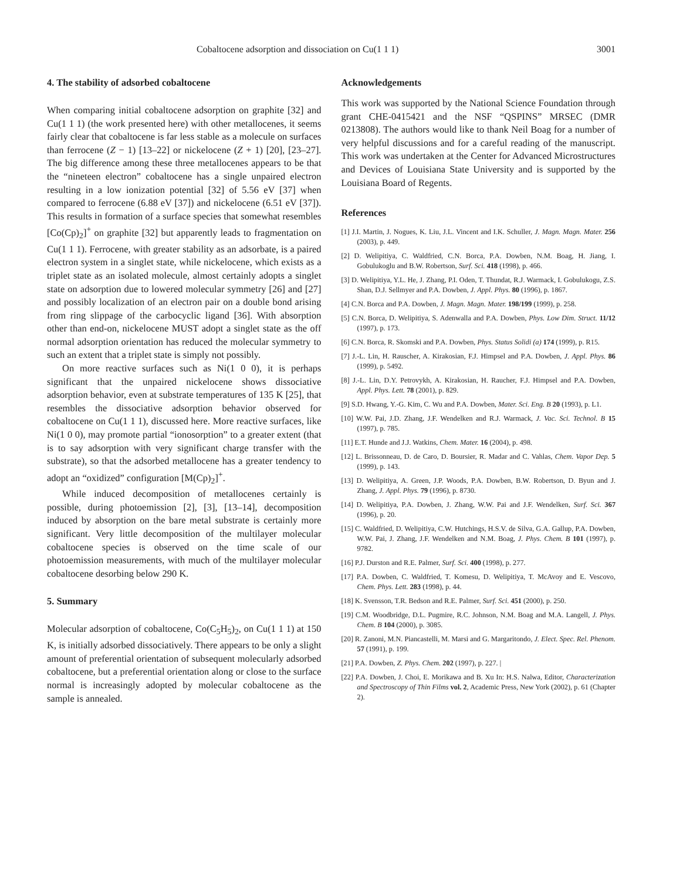Cobaltocene adsorption and dissociation on Cu(1 1 1) 3001
4. The stability of adsorbed cobaltocene
When comparing initial cobaltocene adsorption on graphite [32] and Cu(1 1 1) (the work presented here) with other metallocenes, it seems fairly clear that cobaltocene is far less stable as a molecule on surfaces than ferrocene (Z − 1) [13–22] or nickelocene (Z + 1) [20], [23–27]. The big difference among these three metallocenes appears to be that the “nineteen electron” cobaltocene has a single unpaired electron resulting in a low ionization potential [32] of 5.56 eV [37] when compared to ferrocene (6.88 eV [37]) and nickelocene (6.51 eV [37]). This results in formation of a surface species that somewhat resembles [Co(Cp)<sub>2</sub>]<sup>+</sup> on graphite [32] but apparently leads to fragmentation on Cu(1 1 1). Ferrocene, with greater stability as an adsorbate, is a paired electron system in a singlet state, while nickelocene, which exists as a triplet state as an isolated molecule, almost certainly adopts a singlet state on adsorption due to lowered molecular symmetry [26] and [27] and possibly localization of an electron pair on a double bond arising from ring slippage of the carbocyclic ligand [36]. With absorption other than end-on, nickelocene MUST adopt a singlet state as the off normal adsorption orientation has reduced the molecular symmetry to such an extent that a triplet state is simply not possibly.
On more reactive surfaces such as Ni(1 0 0), it is perhaps significant that the unpaired nickelocene shows dissociative adsorption behavior, even at substrate temperatures of 135 K [25], that resembles the dissociative adsorption behavior observed for cobaltocene on Cu(1 1 1), discussed here. More reactive surfaces, like Ni(1 0 0), may promote partial “ionosorption” to a greater extent (that is to say adsorption with very significant charge transfer with the substrate), so that the adsorbed metallocene has a greater tendency to adopt an “oxidized” configuration [M(Cp)<sub>2</sub>]<sup>+</sup>.
While induced decomposition of metallocenes certainly is possible, during photoemission [2], [3], [13–14], decomposition induced by absorption on the bare metal substrate is certainly more significant. Very little decomposition of the multilayer molecular cobaltocene species is observed on the time scale of our photoemission measurements, with much of the multilayer molecular cobaltocene desorbing below 290 K.
5. Summary
Molecular adsorption of cobaltocene, Co(C<sub>5</sub>H<sub>5</sub>)<sub>2</sub>, on Cu(1 1 1) at 150 K, is initially adsorbed dissociatively. There appears to be only a slight amount of preferential orientation of subsequent molecularly adsorbed cobaltocene, but a preferential orientation along or close to the surface normal is increasingly adopted by molecular cobaltocene as the sample is annealed.
Acknowledgements
This work was supported by the National Science Foundation through grant CHE-0415421 and the NSF “QSPINS” MRSEC (DMR 0213808). The authors would like to thank Neil Boag for a number of very helpful discussions and for a careful reading of the manuscript. This work was undertaken at the Center for Advanced Microstructures and Devices of Louisiana State University and is supported by the Louisiana Board of Regents.
References
[1] J.I. Martin, J. Nogues, K. Liu, J.L. Vincent and I.K. Schuller, J. Magn. Magn. Mater. 256 (2003), p. 449.
[2] D. Welipitiya, C. Waldfried, C.N. Borca, P.A. Dowben, N.M. Boag, H. Jiang, I. Gobulukoglu and B.W. Robertson, Surf. Sci. 418 (1998), p. 466.
[3] D. Welipitiya, Y.L. He, J. Zhang, P.I. Oden, T. Thundat, R.J. Warmack, I. Gobulukogu, Z.S. Shan, D.J. Sellmyer and P.A. Dowben, J. Appl. Phys. 80 (1996), p. 1867.
[4] C.N. Borca and P.A. Dowben, J. Magn. Magn. Mater. 198/199 (1999), p. 258.
[5] C.N. Borca, D. Welipitiya, S. Adenwalla and P.A. Dowben, Phys. Low Dim. Struct. 11/12 (1997), p. 173.
[6] C.N. Borca, R. Skomski and P.A. Dowben, Phys. Status Solidi (a) 174 (1999), p. R15.
[7] J.-L. Lin, H. Rauscher, A. Kirakosian, F.J. Himpsel and P.A. Dowben, J. Appl. Phys. 86 (1999), p. 5492.
[8] J.-L. Lin, D.Y. Petrovykh, A. Kirakosian, H. Raucher, F.J. Himpsel and P.A. Dowben, Appl. Phys. Lett. 78 (2001), p. 829.
[9] S.D. Hwang, Y.-G. Kim, C. Wu and P.A. Dowben, Mater. Sci. Eng. B 20 (1993), p. L1.
[10] W.W. Pai, J.D. Zhang, J.F. Wendelken and R.J. Warmack, J. Vac. Sci. Technol. B 15 (1997), p. 785.
[11] E.T. Hunde and J.J. Watkins, Chem. Mater. 16 (2004), p. 498.
[12] L. Brissonneau, D. de Caro, D. Boursier, R. Madar and C. Vahlas, Chem. Vapor Dep. 5 (1999), p. 143.
[13] D. Welipitiya, A. Green, J.P. Woods, P.A. Dowben, B.W. Robertson, D. Byun and J. Zhang, J. Appl. Phys. 79 (1996), p. 8730.
[14] D. Welipitiya, P.A. Dowben, J. Zhang, W.W. Pai and J.F. Wendelken, Surf. Sci. 367 (1996), p. 20.
[15] C. Waldfried, D. Welipitiya, C.W. Hutchings, H.S.V. de Silva, G.A. Gallup, P.A. Dowben, W.W. Pai, J. Zhang, J.F. Wendelken and N.M. Boag, J. Phys. Chem. B 101 (1997), p. 9782.
[16] P.J. Durston and R.E. Palmer, Surf. Sci. 400 (1998), p. 277.
[17] P.A. Dowben, C. Waldfried, T. Komesu, D. Welipitiya, T. McAvoy and E. Vescovo, Chem. Phys. Lett. 283 (1998), p. 44.
[18] K. Svensson, T.R. Bedson and R.E. Palmer, Surf. Sci. 451 (2000), p. 250.
[19] C.M. Woodbridge, D.L. Pugmire, R.C. Johnson, N.M. Boag and M.A. Langell, J. Phys. Chem. B 104 (2000), p. 3085.
[20] R. Zanoni, M.N. Piancastelli, M. Marsi and G. Margaritondo, J. Elect. Spec. Rel. Phenom. 57 (1991), p. 199.
[21] P.A. Dowben, Z. Phys. Chem. 202 (1997), p. 227. |
[22] P.A. Dowben, J. Choi, E. Morikawa and B. Xu In: H.S. Nalwa, Editor, Characterization and Spectroscopy of Thin Films vol. 2, Academic Press, New York (2002), p. 61 (Chapter 2).